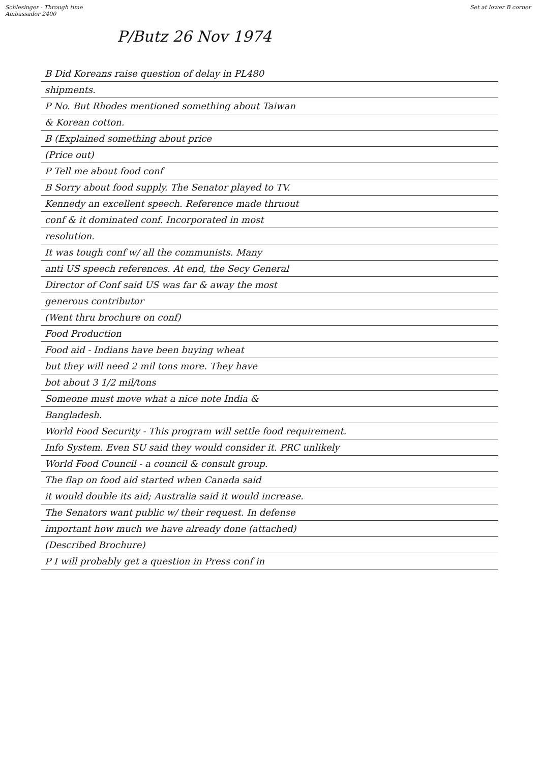Schlesinger - Through time
Ambassador 2400
Set at lower B corner
P/Butz 26 Nov 1974
B Did Koreans raise question of delay in PL480
shipments.
P No. But Rhodes mentioned something about Taiwan
& Korean cotton.
B (Explained something about price
(Price out)
P Tell me about food conf
B Sorry about food supply. The Senator played to TV.
Kennedy an excellent speech. Reference made thruout
conf & it dominated conf. Incorporated in most
resolution.
It was tough conf w/ all the communists. Many
anti US speech references. At end, the Secy General
Director of Conf said US was far & away the most
generous contributor
(Went thru brochure on conf)
Food Production
Food aid - Indians have been buying wheat
but they will need 2 mil tons more. They have
bot about 3 1/2 mil/tons
Someone must move what a nice note India &
Bangladesh.
World Food Security - This program will settle food requirement.
Info System. Even SU said they would consider it. PRC unlikely
World Food Council - a council & consult group.
The flap on food aid started when Canada said
it would double its aid; Australia said it would increase.
The Senators want public w/ their request. In defense
important how much we have already done (attached)
(Described Brochure)
P I will probably get a question in Press conf in